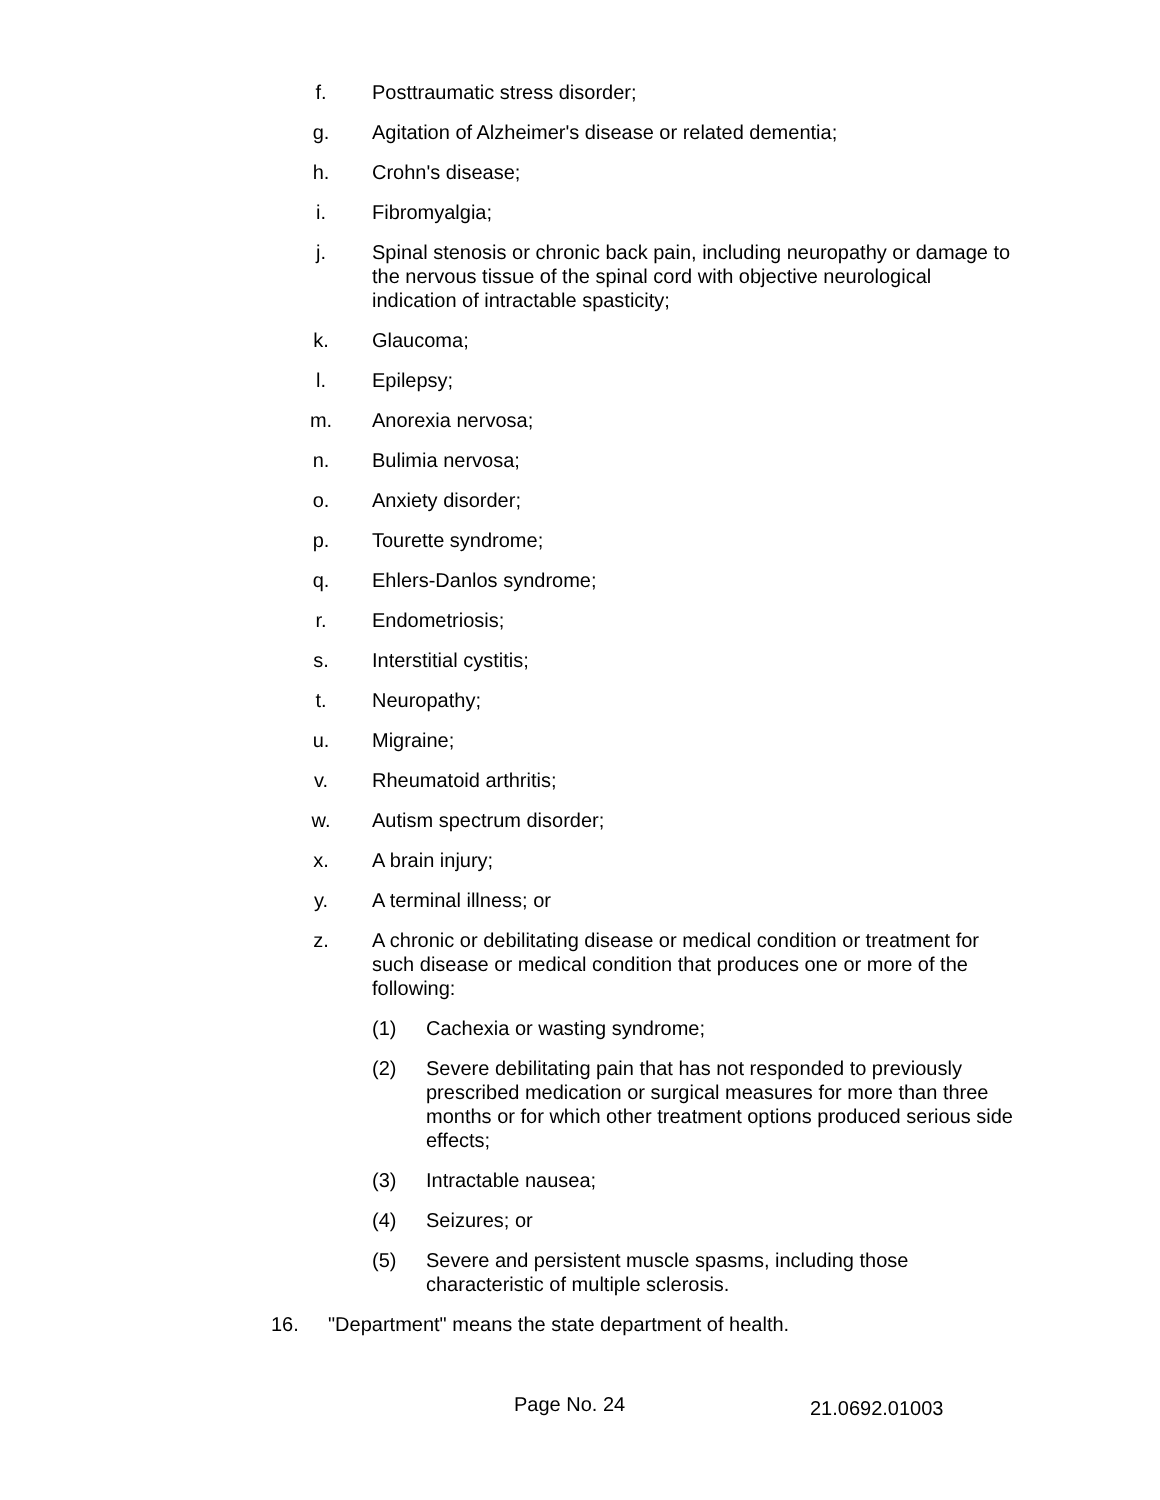f. Posttraumatic stress disorder;
g. Agitation of Alzheimer's disease or related dementia;
h. Crohn's disease;
i. Fibromyalgia;
j. Spinal stenosis or chronic back pain, including neuropathy or damage to the nervous tissue of the spinal cord with objective neurological indication of intractable spasticity;
k. Glaucoma;
l. Epilepsy;
m. Anorexia nervosa;
n. Bulimia nervosa;
o. Anxiety disorder;
p. Tourette syndrome;
q. Ehlers-Danlos syndrome;
r. Endometriosis;
s. Interstitial cystitis;
t. Neuropathy;
u. Migraine;
v. Rheumatoid arthritis;
w. Autism spectrum disorder;
x. A brain injury;
y. A terminal illness; or
z. A chronic or debilitating disease or medical condition or treatment for such disease or medical condition that produces one or more of the following:
(1) Cachexia or wasting syndrome;
(2) Severe debilitating pain that has not responded to previously prescribed medication or surgical measures for more than three months or for which other treatment options produced serious side effects;
(3) Intractable nausea;
(4) Seizures; or
(5) Severe and persistent muscle spasms, including those characteristic of multiple sclerosis.
16. "Department" means the state department of health.
Page No. 24 21.0692.01003